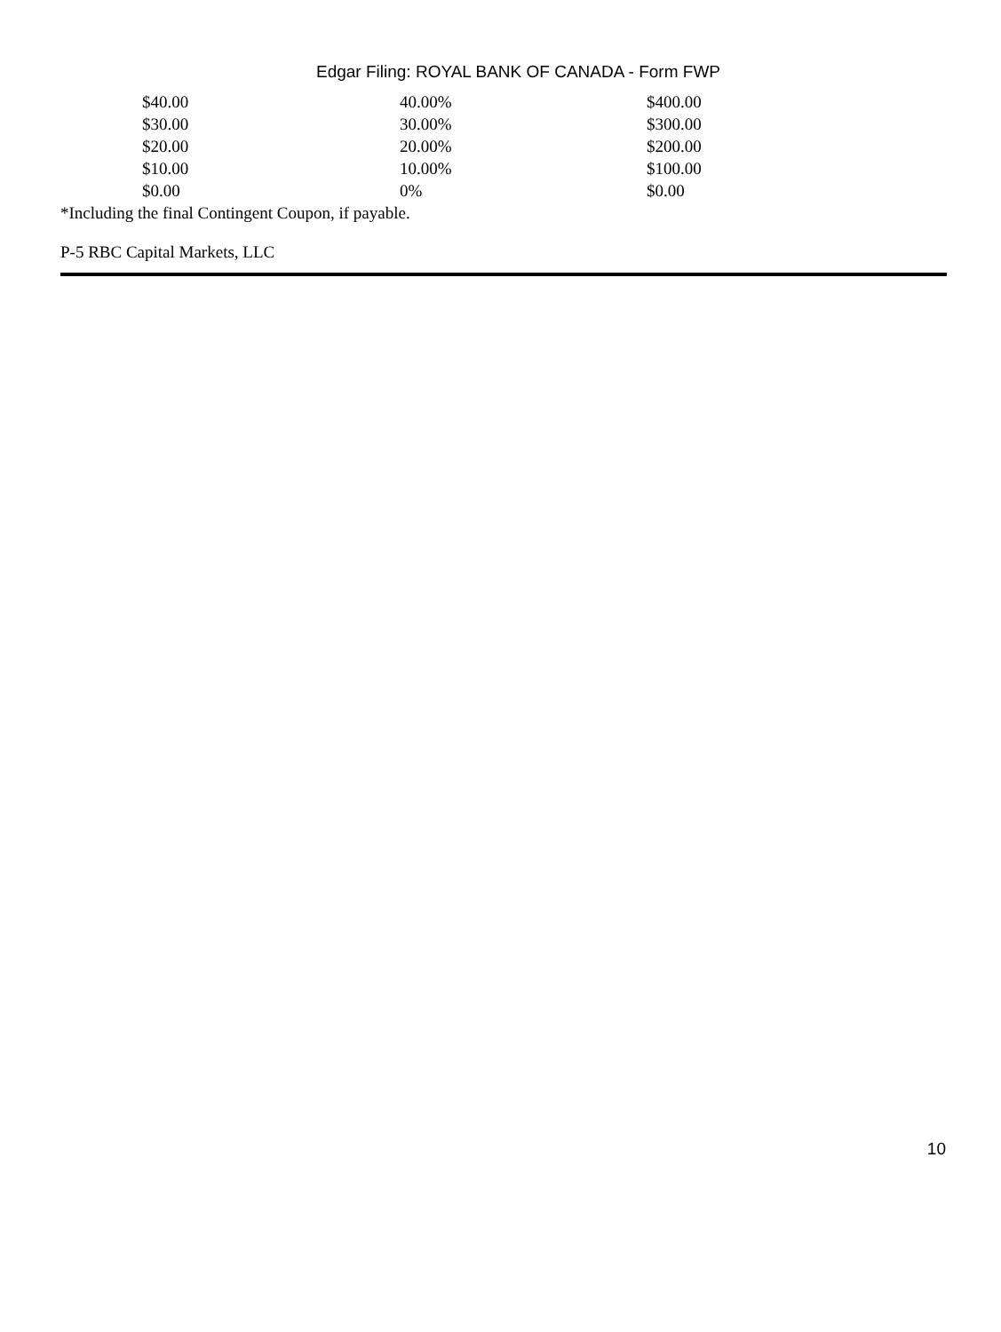Edgar Filing: ROYAL BANK OF CANADA - Form FWP
| $40.00 | 40.00% | $400.00 |
| $30.00 | 30.00% | $300.00 |
| $20.00 | 20.00% | $200.00 |
| $10.00 | 10.00% | $100.00 |
| $0.00 | 0% | $0.00 |
*Including the final Contingent Coupon, if payable.
P-5 RBC Capital Markets, LLC
10